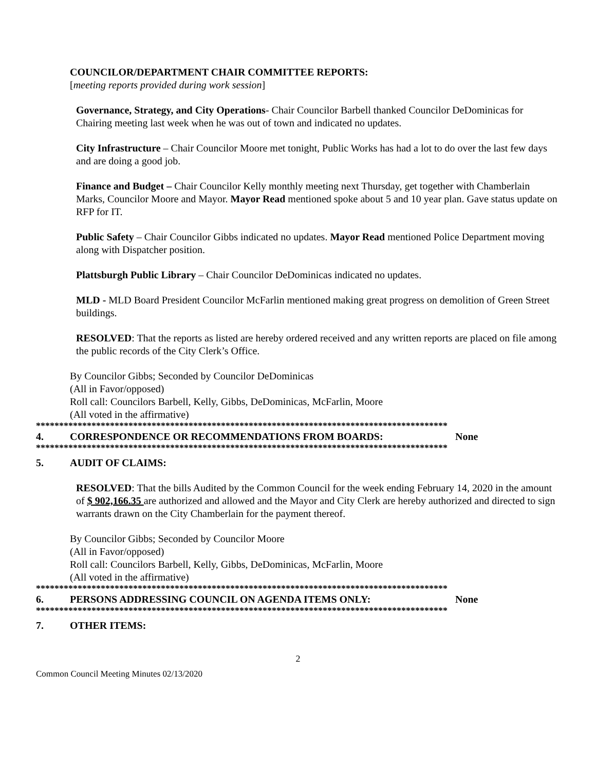COUNCILOR/DEPARTMENT CHAIR COMMITTEE REPORTS:
[meeting reports provided during work session]
Governance, Strategy, and City Operations- Chair Councilor Barbell thanked Councilor DeDominicas for Chairing meeting last week when he was out of town and indicated no updates.
City Infrastructure – Chair Councilor Moore met tonight, Public Works has had a lot to do over the last few days and are doing a good job.
Finance and Budget – Chair Councilor Kelly monthly meeting next Thursday, get together with Chamberlain Marks, Councilor Moore and Mayor. Mayor Read mentioned spoke about 5 and 10 year plan. Gave status update on RFP for IT.
Public Safety – Chair Councilor Gibbs indicated no updates. Mayor Read mentioned Police Department moving along with Dispatcher position.
Plattsburgh Public Library – Chair Councilor DeDominicas indicated no updates.
MLD - MLD Board President Councilor McFarlin mentioned making great progress on demolition of Green Street buildings.
RESOLVED: That the reports as listed are hereby ordered received and any written reports are placed on file among the public records of the City Clerk’s Office.
By Councilor Gibbs; Seconded by Councilor DeDominicas
(All in Favor/opposed)
Roll call: Councilors Barbell, Kelly, Gibbs, DeDominicas, McFarlin, Moore
(All voted in the affirmative)
*****************************************************************************************
4. CORRESPONDENCE OR RECOMMENDATIONS FROM BOARDS: None
*****************************************************************************************
5. AUDIT OF CLAIMS:
RESOLVED: That the bills Audited by the Common Council for the week ending February 14, 2020 in the amount of $ 902,166.35 are authorized and allowed and the Mayor and City Clerk are hereby authorized and directed to sign warrants drawn on the City Chamberlain for the payment thereof.
By Councilor Gibbs; Seconded by Councilor Moore
(All in Favor/opposed)
Roll call: Councilors Barbell, Kelly, Gibbs, DeDominicas, McFarlin, Moore
(All voted in the affirmative)
*****************************************************************************************
6. PERSONS ADDRESSING COUNCIL ON AGENDA ITEMS ONLY: None
*****************************************************************************************
7. OTHER ITEMS:
2
Common Council Meeting Minutes 02/13/2020